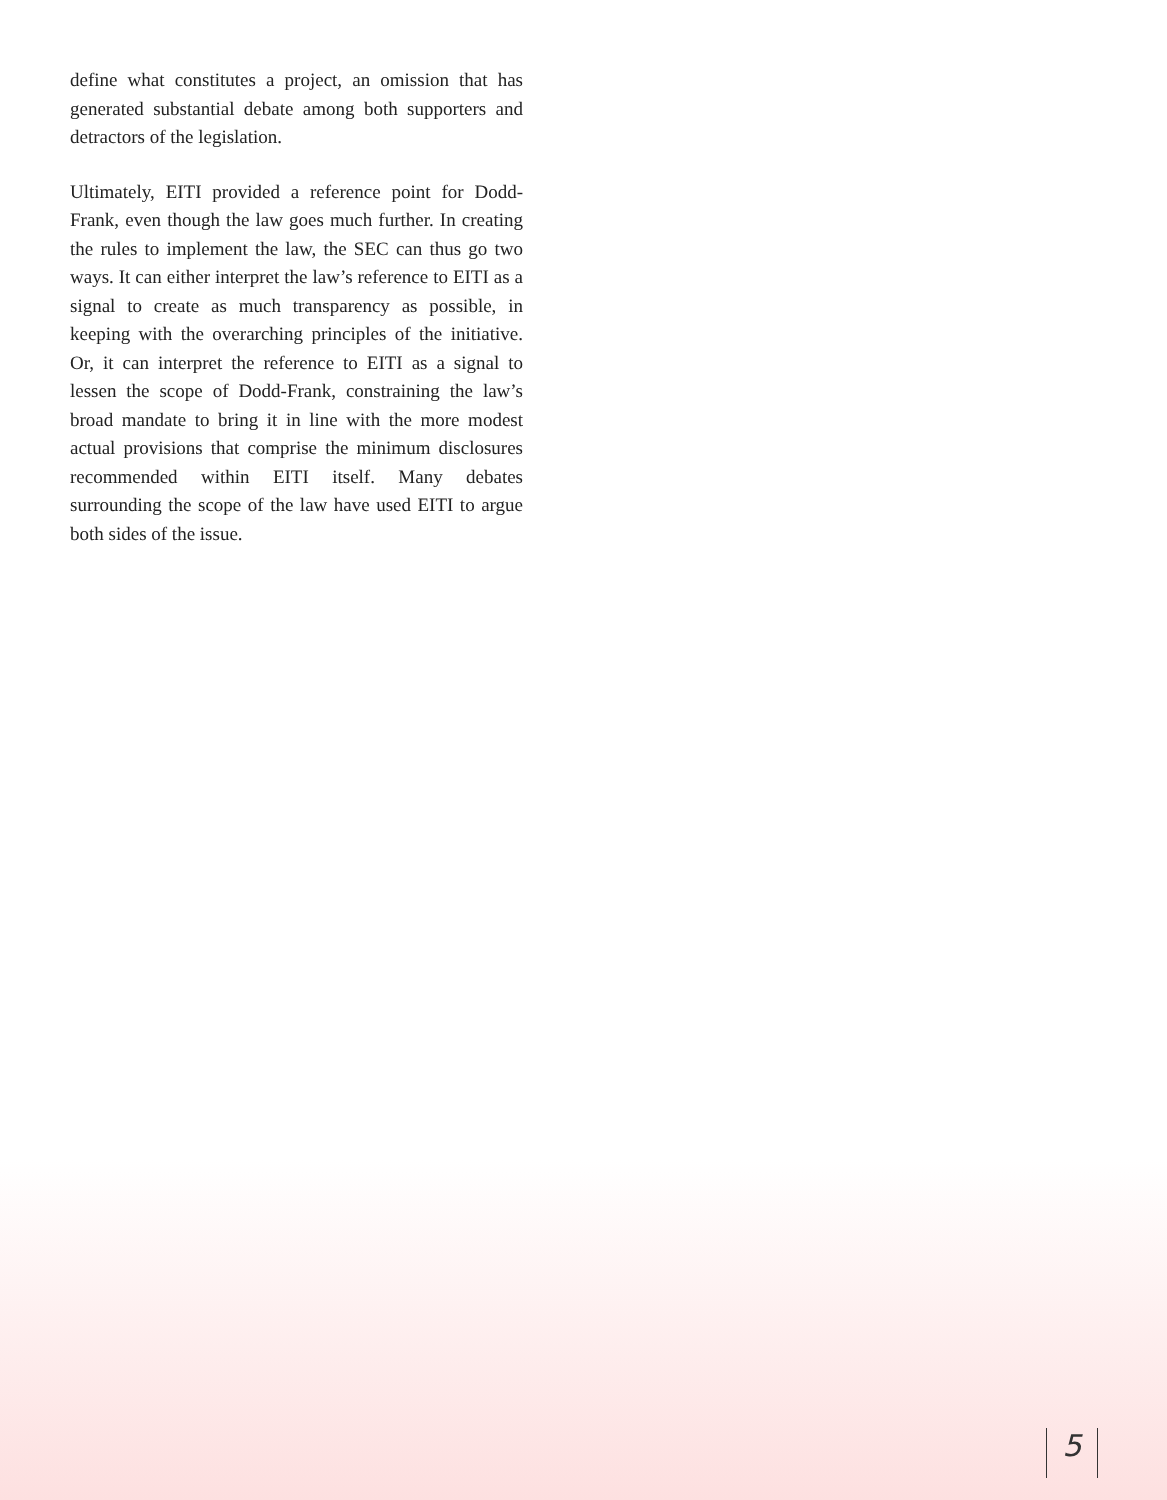define what constitutes a project, an omission that has generated substantial debate among both supporters and detractors of the legislation.
Ultimately, EITI provided a reference point for Dodd-Frank, even though the law goes much further. In creating the rules to implement the law, the SEC can thus go two ways. It can either interpret the law’s reference to EITI as a signal to create as much transparency as possible, in keeping with the overarching principles of the initiative. Or, it can interpret the reference to EITI as a signal to lessen the scope of Dodd-Frank, constraining the law’s broad mandate to bring it in line with the more modest actual provisions that comprise the minimum disclosures recommended within EITI itself. Many debates surrounding the scope of the law have used EITI to argue both sides of the issue.
5